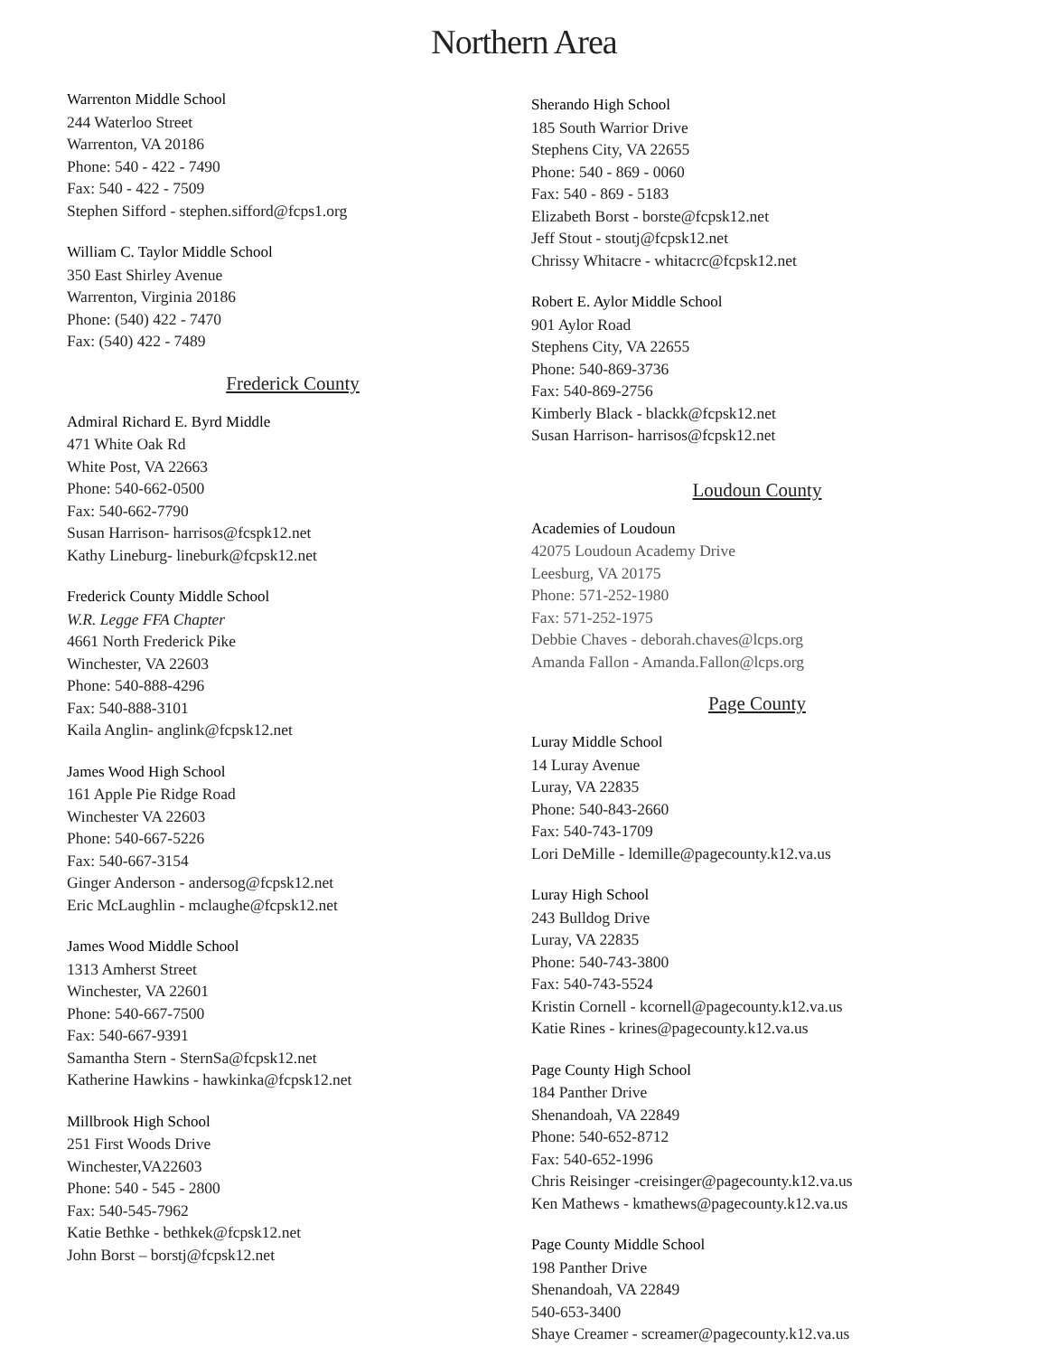Northern Area
Warrenton Middle School
244 Waterloo Street
Warrenton, VA 20186
Phone: 540 - 422 - 7490
Fax: 540 - 422 - 7509
Stephen Sifford - stephen.sifford@fcps1.org
William C. Taylor Middle School
350 East Shirley Avenue
Warrenton, Virginia 20186
Phone: (540) 422 - 7470
Fax: (540) 422 - 7489
Frederick County
Admiral Richard E. Byrd Middle
471 White Oak Rd
White Post, VA 22663
Phone: 540-662-0500
Fax: 540-662-7790
Susan Harrison- harrisos@fcspk12.net
Kathy Lineburg- lineburk@fcpsk12.net
Frederick County Middle School
W.R. Legge FFA Chapter
4661 North Frederick Pike
Winchester, VA 22603
Phone: 540-888-4296
Fax: 540-888-3101
Kaila Anglin- anglink@fcpsk12.net
James Wood High School
161 Apple Pie Ridge Road
Winchester VA 22603
Phone: 540-667-5226
Fax: 540-667-3154
Ginger Anderson - andersog@fcpsk12.net
Eric McLaughlin - mclaughe@fcpsk12.net
James Wood Middle School
1313 Amherst Street
Winchester, VA 22601
Phone: 540-667-7500
Fax: 540-667-9391
Samantha Stern - SternSa@fcpsk12.net
Katherine Hawkins - hawkinka@fcpsk12.net
Millbrook High School
251 First Woods Drive
Winchester,VA22603
Phone: 540 - 545 - 2800
Fax: 540-545-7962
Katie Bethke - bethkek@fcpsk12.net
John Borst – borstj@fcpsk12.net
Sherando High School
185 South Warrior Drive
Stephens City, VA 22655
Phone: 540 - 869 - 0060
Fax: 540 - 869 - 5183
Elizabeth Borst - borste@fcpsk12.net
Jeff Stout - stoutj@fcpsk12.net
Chrissy Whitacre - whitacrc@fcpsk12.net
Robert E. Aylor Middle School
901 Aylor Road
Stephens City, VA 22655
Phone: 540-869-3736
Fax: 540-869-2756
Kimberly Black - blackk@fcpsk12.net
Susan Harrison- harrisos@fcpsk12.net
Loudoun County
Academies of Loudoun
42075 Loudoun Academy Drive
Leesburg, VA 20175
Phone: 571-252-1980
Fax: 571-252-1975
Debbie Chaves - deborah.chaves@lcps.org
Amanda Fallon - Amanda.Fallon@lcps.org
Page County
Luray Middle School
14 Luray Avenue
Luray, VA 22835
Phone: 540-843-2660
Fax: 540-743-1709
Lori DeMille - ldemille@pagecounty.k12.va.us
Luray High School
243 Bulldog Drive
Luray, VA 22835
Phone: 540-743-3800
Fax: 540-743-5524
Kristin Cornell - kcornell@pagecounty.k12.va.us
Katie Rines - krines@pagecounty.k12.va.us
Page County High School
184 Panther Drive
Shenandoah, VA 22849
Phone: 540-652-8712
Fax: 540-652-1996
Chris Reisinger -creisinger@pagecounty.k12.va.us
Ken Mathews - kmathews@pagecounty.k12.va.us
Page County Middle School
198 Panther Drive
Shenandoah, VA 22849
540-653-3400
Shaye Creamer - screamer@pagecounty.k12.va.us